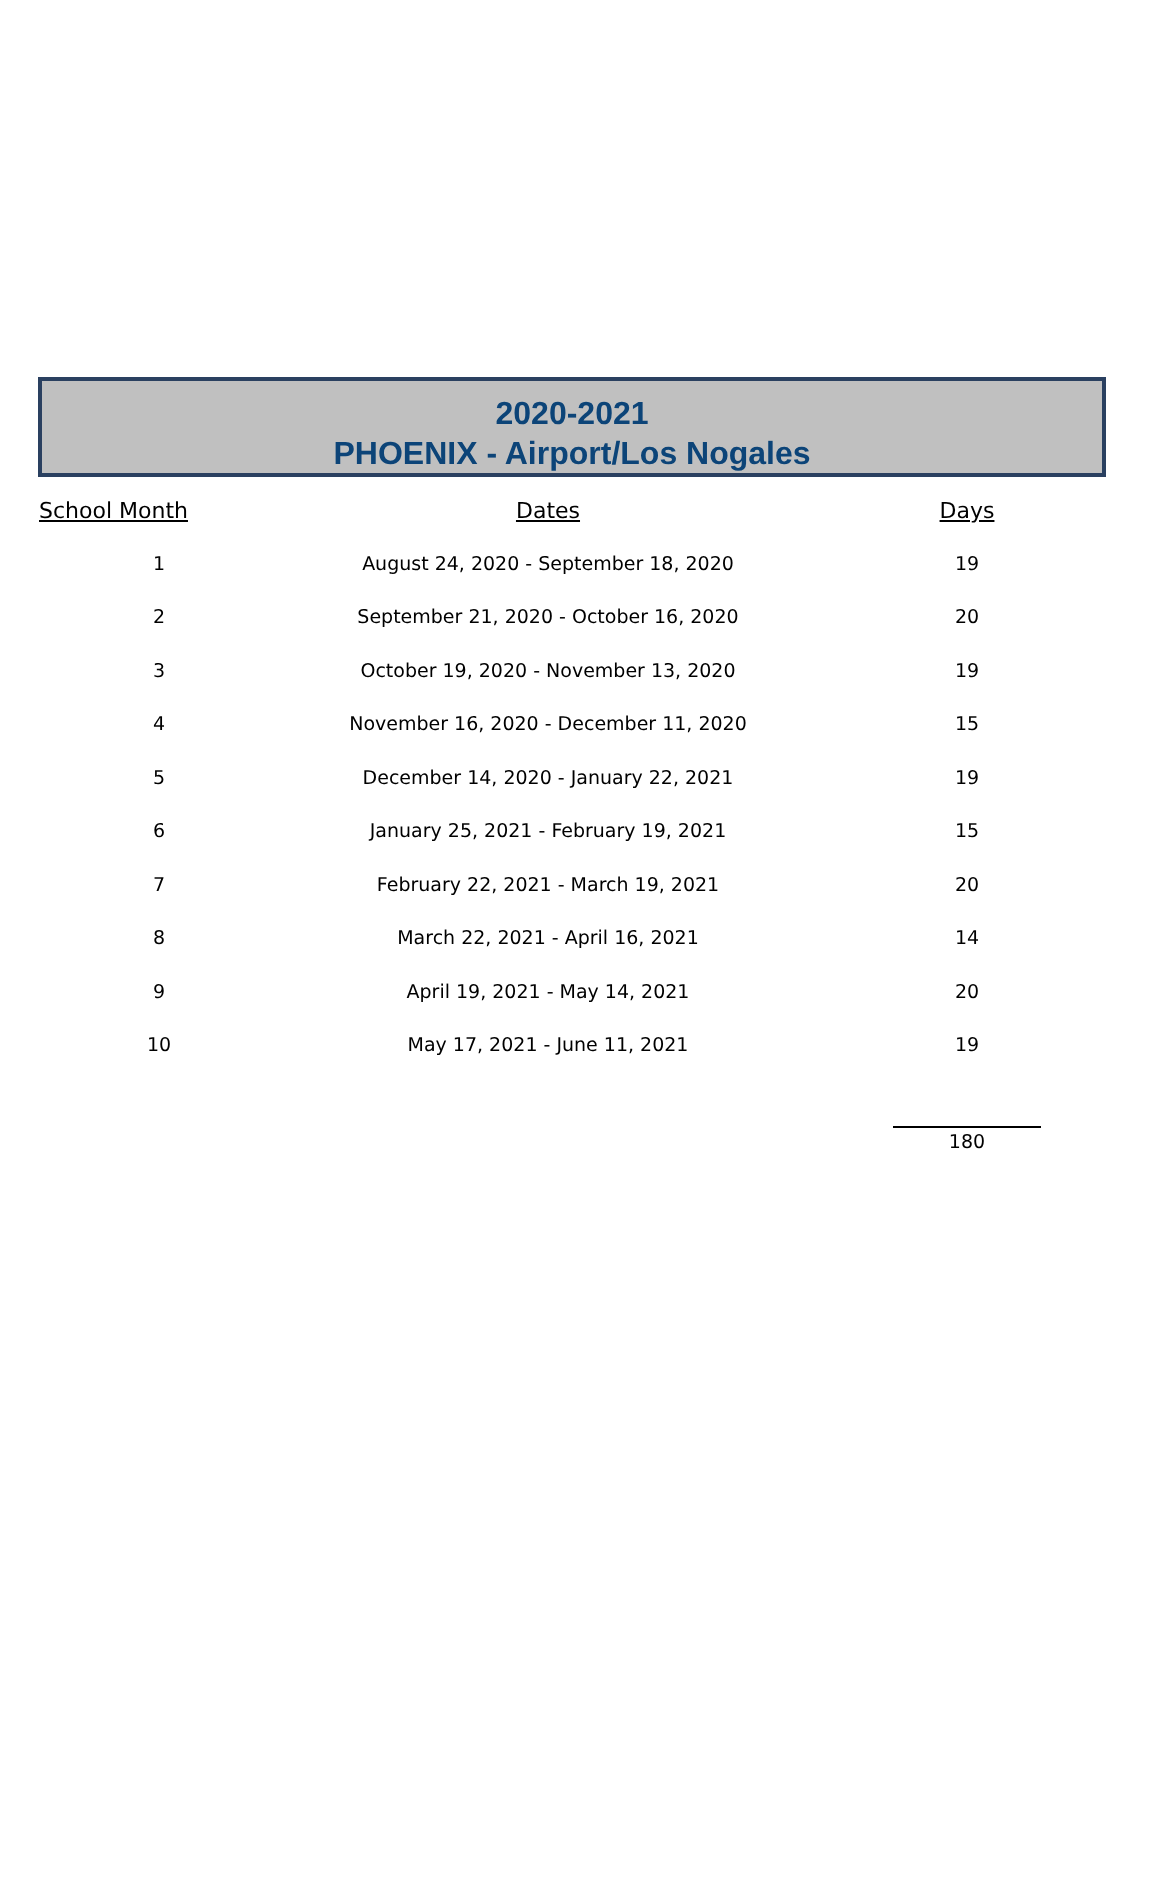2020-2021
PHOENIX - Airport/Los Nogales
| School Month | Dates | Days |
| --- | --- | --- |
| 1 | August 24, 2020 - September 18, 2020 | 19 |
| 2 | September 21, 2020 - October 16, 2020 | 20 |
| 3 | October 19, 2020 - November 13, 2020 | 19 |
| 4 | November 16, 2020 - December 11, 2020 | 15 |
| 5 | December 14, 2020 - January 22, 2021 | 19 |
| 6 | January 25, 2021 - February 19, 2021 | 15 |
| 7 | February 22, 2021 - March 19, 2021 | 20 |
| 8 | March 22, 2021 - April 16, 2021 | 14 |
| 9 | April 19, 2021 - May 14, 2021 | 20 |
| 10 | May 17, 2021 - June 11, 2021 | 19 |
| | | 180 |